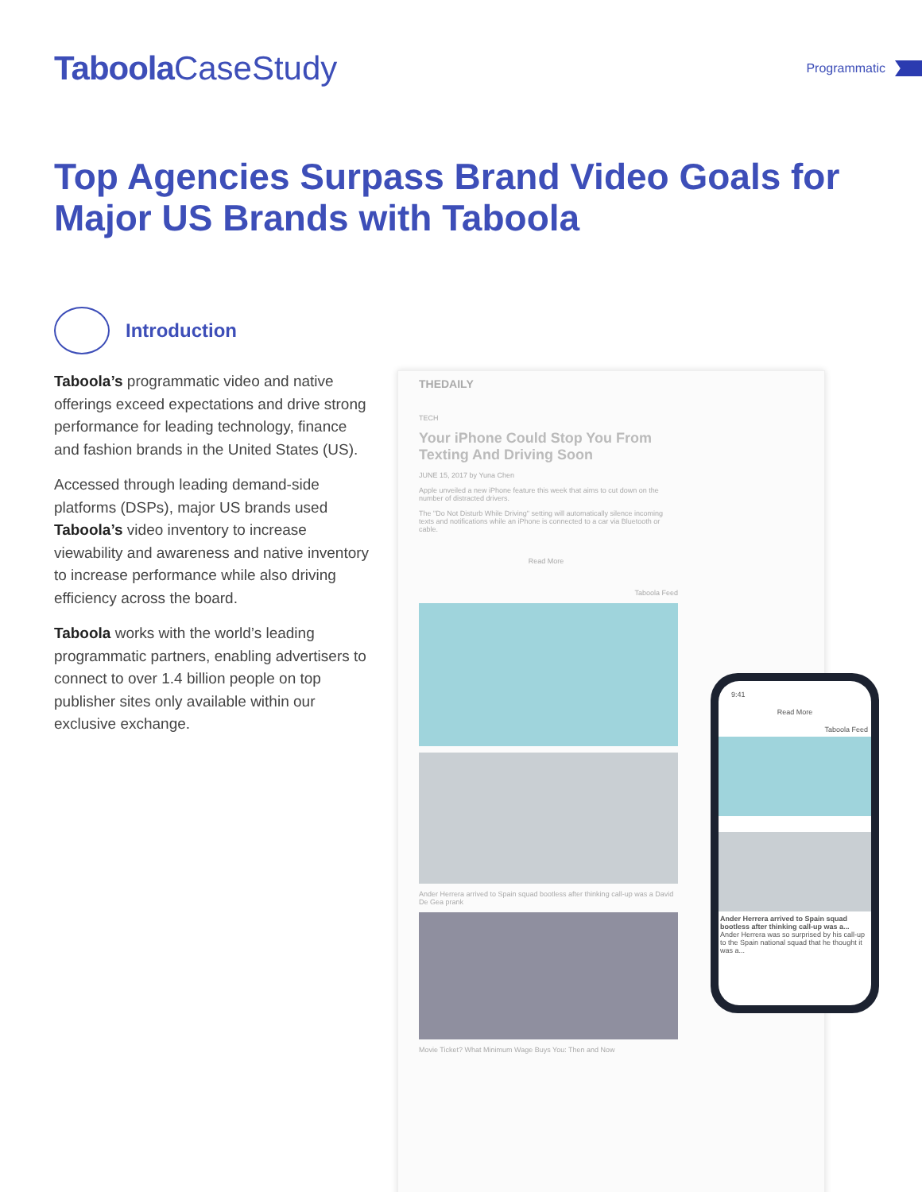Taboola CaseStudy
Programmatic
Top Agencies Surpass Brand Video Goals for Major US Brands with Taboola
Introduction
Taboola’s programmatic video and native offerings exceed expectations and drive strong performance for leading technology, finance and fashion brands in the United States (US).
Accessed through leading demand-side platforms (DSPs), major US brands used Taboola’s video inventory to increase viewability and awareness and native inventory to increase performance while also driving efficiency across the board.
Taboola works with the world’s leading programmatic partners, enabling advertisers to connect to over 1.4 billion people on top publisher sites only available within our exclusive exchange.
THEDAILY
TECH
Your iPhone Could Stop You From Texting And Driving Soon
JUNE 15, 2017 by Yuna Chen
Apple unveiled a new iPhone feature this week that aims to cut down on the number of distracted drivers.
The "Do Not Disturb While Driving" setting will automatically silence incoming texts and notifications while an iPhone is connected to a car via Bluetooth or cable.
Read More
Taboola Feed
Ander Herrera arrived to Spain squad bootless after thinking call-up was a David De Gea prank
Movie Ticket? What Minimum Wage Buys You: Then and Now
9:41
Read More
Taboola Feed
Ander Herrera arrived to Spain squad bootless after thinking call-up was a...
Ander Herrera was so surprised by his call-up to the Spain national squad that he thought it was a...